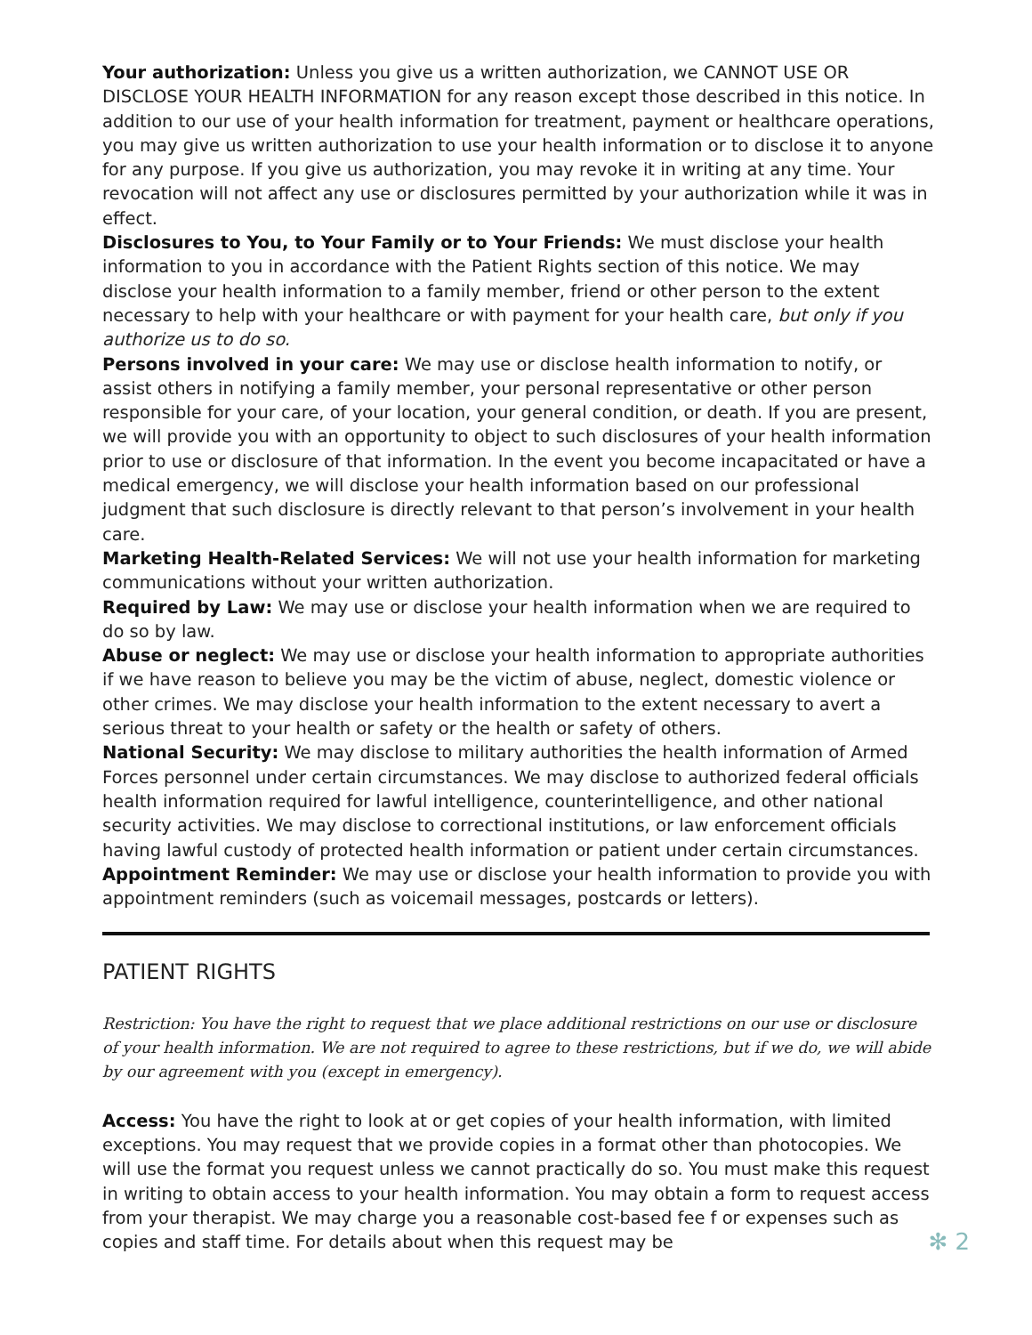Your authorization: Unless you give us a written authorization, we CANNOT USE OR DISCLOSE YOUR HEALTH INFORMATION for any reason except those described in this notice. In addition to our use of your health information for treatment, payment or healthcare operations, you may give us written authorization to use your health information or to disclose it to anyone for any purpose. If you give us authorization, you may revoke it in writing at any time. Your revocation will not affect any use or disclosures permitted by your authorization while it was in effect.
Disclosures to You, to Your Family or to Your Friends: We must disclose your health information to you in accordance with the Patient Rights section of this notice. We may disclose your health information to a family member, friend or other person to the extent necessary to help with your healthcare or with payment for your health care, but only if you authorize us to do so.
Persons involved in your care: We may use or disclose health information to notify, or assist others in notifying a family member, your personal representative or other person responsible for your care, of your location, your general condition, or death. If you are present, we will provide you with an opportunity to object to such disclosures of your health information prior to use or disclosure of that information. In the event you become incapacitated or have a medical emergency, we will disclose your health information based on our professional judgment that such disclosure is directly relevant to that person’s involvement in your health care.
Marketing Health-Related Services: We will not use your health information for marketing communications without your written authorization.
Required by Law: We may use or disclose your health information when we are required to do so by law.
Abuse or neglect: We may use or disclose your health information to appropriate authorities if we have reason to believe you may be the victim of abuse, neglect, domestic violence or other crimes. We may disclose your health information to the extent necessary to avert a serious threat to your health or safety or the health or safety of others.
National Security: We may disclose to military authorities the health information of Armed Forces personnel under certain circumstances. We may disclose to authorized federal officials health information required for lawful intelligence, counterintelligence, and other national security activities. We may disclose to correctional institutions, or law enforcement officials having lawful custody of protected health information or patient under certain circumstances.
Appointment Reminder: We may use or disclose your health information to provide you with appointment reminders (such as voicemail messages, postcards or letters).
PATIENT RIGHTS
Restriction: You have the right to request that we place additional restrictions on our use or disclosure of your health information. We are not required to agree to these restrictions, but if we do, we will abide by our agreement with you (except in emergency).
Access: You have the right to look at or get copies of your health information, with limited exceptions. You may request that we provide copies in a format other than photocopies. We will use the format you request unless we cannot practically do so. You must make this request in writing to obtain access to your health information. You may obtain a form to request access from your therapist. We may charge you a reasonable cost-based fee f or expenses such as copies and staff time. For details about when this request may be ✻ 2